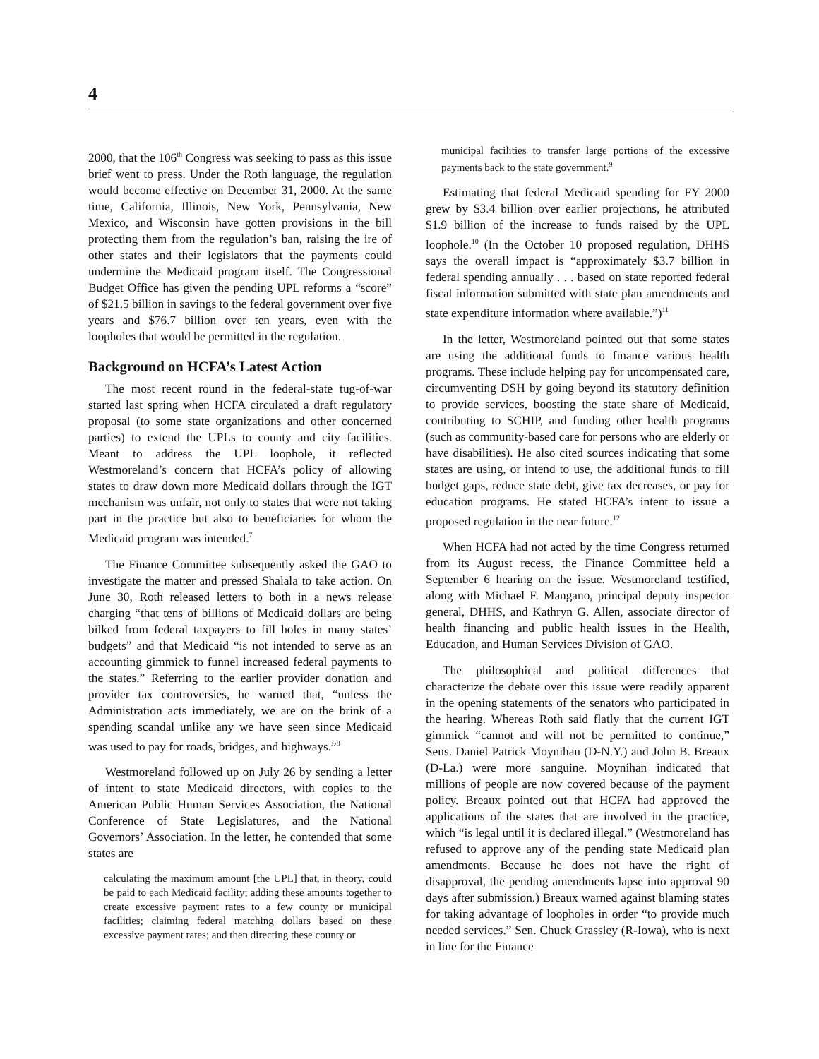4
2000, that the 106<sup>th</sup> Congress was seeking to pass as this issue brief went to press. Under the Roth language, the regulation would become effective on December 31, 2000. At the same time, California, Illinois, New York, Pennsylvania, New Mexico, and Wisconsin have gotten provisions in the bill protecting them from the regulation’s ban, raising the ire of other states and their legislators that the payments could undermine the Medicaid program itself. The Congressional Budget Office has given the pending UPL reforms a “score” of $21.5 billion in savings to the federal government over five years and $76.7 billion over ten years, even with the loopholes that would be permitted in the regulation.
Background on HCFA’s Latest Action
The most recent round in the federal-state tug-of-war started last spring when HCFA circulated a draft regulatory proposal (to some state organizations and other concerned parties) to extend the UPLs to county and city facilities. Meant to address the UPL loophole, it reflected Westmoreland’s concern that HCFA’s policy of allowing states to draw down more Medicaid dollars through the IGT mechanism was unfair, not only to states that were not taking part in the practice but also to beneficiaries for whom the Medicaid program was intended.<sup>7</sup>
The Finance Committee subsequently asked the GAO to investigate the matter and pressed Shalala to take action. On June 30, Roth released letters to both in a news release charging “that tens of billions of Medicaid dollars are being bilked from federal taxpayers to fill holes in many states’ budgets” and that Medicaid “is not intended to serve as an accounting gimmick to funnel increased federal payments to the states.” Referring to the earlier provider donation and provider tax controversies, he warned that, “unless the Administration acts immediately, we are on the brink of a spending scandal unlike any we have seen since Medicaid was used to pay for roads, bridges, and highways.”<sup>8</sup>
Westmoreland followed up on July 26 by sending a letter of intent to state Medicaid directors, with copies to the American Public Human Services Association, the National Conference of State Legislatures, and the National Governors’ Association. In the letter, he contended that some states are
calculating the maximum amount [the UPL] that, in theory, could be paid to each Medicaid facility; adding these amounts together to create excessive payment rates to a few county or municipal facilities; claiming federal matching dollars based on these excessive payment rates; and then directing these county or
municipal facilities to transfer large portions of the excessive payments back to the state government.<sup>9</sup>
Estimating that federal Medicaid spending for FY 2000 grew by $3.4 billion over earlier projections, he attributed $1.9 billion of the increase to funds raised by the UPL loophole.<sup>10</sup> (In the October 10 proposed regulation, DHHS says the overall impact is “approximately $3.7 billion in federal spending annually . . . based on state reported federal fiscal information submitted with state plan amendments and state expenditure information where available.”)<sup>11</sup>
In the letter, Westmoreland pointed out that some states are using the additional funds to finance various health programs. These include helping pay for uncompensated care, circumventing DSH by going beyond its statutory definition to provide services, boosting the state share of Medicaid, contributing to SCHIP, and funding other health programs (such as community-based care for persons who are elderly or have disabilities). He also cited sources indicating that some states are using, or intend to use, the additional funds to fill budget gaps, reduce state debt, give tax decreases, or pay for education programs. He stated HCFA’s intent to issue a proposed regulation in the near future.<sup>12</sup>
When HCFA had not acted by the time Congress returned from its August recess, the Finance Committee held a September 6 hearing on the issue. Westmoreland testified, along with Michael F. Mangano, principal deputy inspector general, DHHS, and Kathryn G. Allen, associate director of health financing and public health issues in the Health, Education, and Human Services Division of GAO.
The philosophical and political differences that characterize the debate over this issue were readily apparent in the opening statements of the senators who participated in the hearing. Whereas Roth said flatly that the current IGT gimmick “cannot and will not be permitted to continue,” Sens. Daniel Patrick Moynihan (D-N.Y.) and John B. Breaux (D-La.) were more sanguine. Moynihan indicated that millions of people are now covered because of the payment policy. Breaux pointed out that HCFA had approved the applications of the states that are involved in the practice, which “is legal until it is declared illegal.” (Westmoreland has refused to approve any of the pending state Medicaid plan amendments. Because he does not have the right of disapproval, the pending amendments lapse into approval 90 days after submission.) Breaux warned against blaming states for taking advantage of loopholes in order “to provide much needed services.” Sen. Chuck Grassley (R-Iowa), who is next in line for the Finance